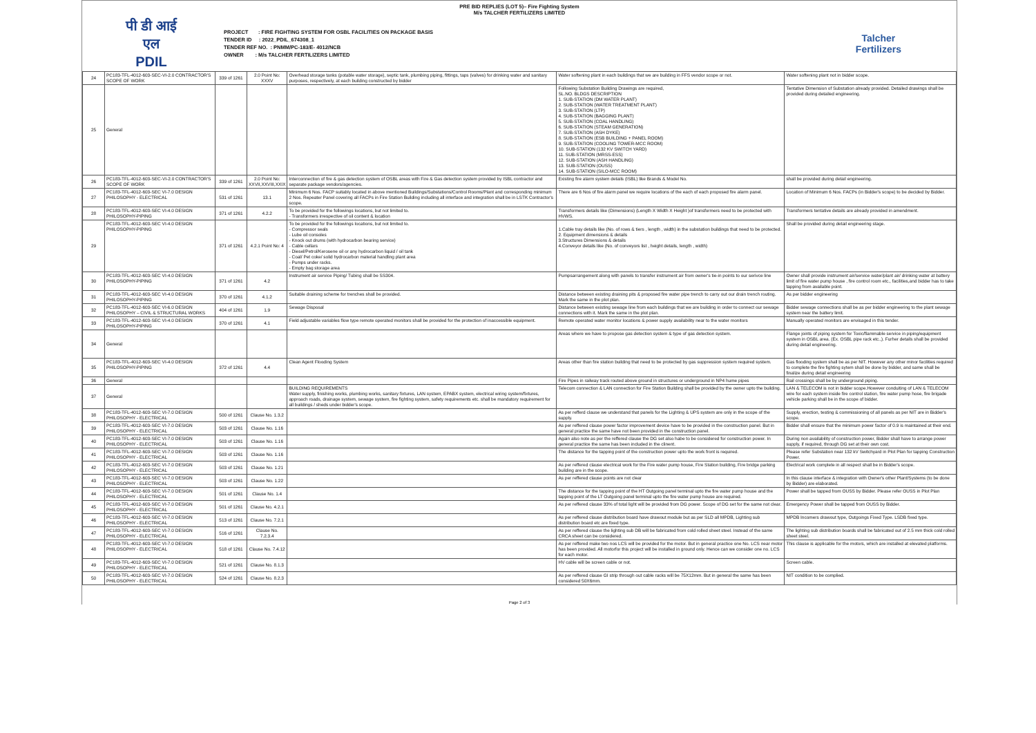PRE BID REPLIES (LOT 5)– Fire Fighting System
M/s TALCHER FERTILIZERS LIMITED
पी डी आई एल
PDIL
PROJECT : FIRE FIGHTING SYSTEM FOR OSBL FACILITIES ON PACKAGE BASIS
TENDER ID : 2022_PDIL_674308_1
TENDER REF NO. : PNMM/PC-183/E- 4012/NCB
OWNER : M/s TALCHER FERTILIZERS LIMITED
Talcher
Fertilizers
| 24 | PC183-TFL-4012-603-SEC-VI-2.0 CONTRACTOR'S SCOPE OF WORK | 339 of 1261 | 2.0 Point No: XXXV | Overhead storage tanks (potable water storage), septic tank, plumbing piping, fittings, taps (valves) for drinking water and sanitary purposes, respectively, at each building constructed by bidder | Water softening plant in each buildings that we are building in FFS vendor scope or not. | Water softening plant not in bidder scope. |
| 25 | General | | | | Following Substation Building Drawings are required, SL.NO. BLDGS DESCRIPTION 1. SUB-STATION (DM WATER PLANT) 2. SUB-STATION (WATER TREATMENT PLANT) 3. SUB-STATION (LTP) 4. SUB-STATION (BAGGING PLANT) 5. SUB-STATION (COAL HANDLING) 6. SUB-STATION (STEAM GENERATION) 7. SUB-STATION (ASH DYKE) 8. SUB-STATION (ESB BUILDING + PANEL ROOM) 9. SUB-STATION (COOLING TOWER-MCC ROOM) 10. SUB-STATION (132 KV SWITCH YARD) 11. SUB-STATION (MRSS-ESS) 12. SUB-STATION (ASH HANDLING) 13. SUB-STATION (OUSS) 14. SUB-STATION (SILO-MCC ROOM) | Tentative Dimension of Substation already provided. Detailed drawings shall be provided during detailed engineering. |
| 26 | PC183-TFL-4012-603-SEC-VI-2.0 CONTRACTOR'S SCOPE OF WORK | 339 of 1261 | 2.0 Point No: XXVII,XXVIII,XXIX | Interconnection of fire & gas detection system of OSBL areas with Fire & Gas detection system provided by ISBL contractor and separate package vendors/agencies. | Existing fire alarm system details (ISBL) like Brands & Model No. | shall be provided during detail engineering. |
| 27 | PC183-TFL-4012-603-SEC VI-7.0 DESIGN PHILOSOPHY - ELECTRICAL | 531 of 1261 | 13.1 | Minimum 6 Nos. FACP suitably located in above mentioned Buildings/Substations/Control Rooms/Plant and corresponding minimum 2 Nos. Repeater Panel covering all FACPs in Fire Station Building including all interface and integration shall be in LSTK Contractor's scope. | There are 6 Nos of fire alarm panel we require locations of the each of each proposed fire alarm panel. | Location of Minimum 6 Nos. FACPs (in Bidder's scope) to be decided by Bidder. |
| 28 | PC183-TFL-4012-603-SEC VI-4.0 DESIGN PHILOSOPHY-PIPING | 371 of 1261 | 4.2.2 | To be provided for the followings locations, but not limited to. - Transformers irrespective of oil content & location | Transformers details like (Dimensions) (Length X Width X Height )of transformers need to be protected with HVWS. | Transformers tentative details are already provided in amendment. |
| 29 | PC183-TFL-4012-603-SEC VI-4.0 DESIGN PHILOSOPHY-PIPING | 371 of 1261 | 4.2.1 Point No: 4 | To be provided for the followings locations, but not limited to. - Compressor seals - Lube oil consoles - Knock out drums (with hydrocarbon bearing service) - Cable cellars - Diesel/Petrol/Kerosene oil or any hydrocarbon liquid / oil tank - Coal/ Pet coke/ solid hydrocarbon material handling plant area - Pumps under racks. - Empty bag storage area | 1.Cable tray details like (No. of rows & tiers , length , width) in the substation buildings that need to be protected. 2. Equipment dimensions & details 3.Structures Dimensions & details 4.Conveyor details like (No. of conveyors list , height details, length , width) | Shall be provided during detail engineering stage. |
| 30 | PC183-TFL-4012-603-SEC VI-4.0 DESIGN PHILOSOPHY-PIPING | 371 of 1261 | 4.2 | Instrument air service Piping/ Tubing shall be SS304. | Pumpsarrangement along with panels to transfer instrument air from owner's tie-in points to our serivce line | Owner shall provide instrument air/service water/plant air/ drinking water at battery limit of fire water pump house , fire control room etc., facilities,and bidder has to take tapping from available point. |
| 31 | PC183-TFL-4012-603-SEC VI-4.0 DESIGN PHILOSOPHY-PIPING | 370 of 1261 | 4.1.2 | Suitable draining scheme for trenches shall be provided. | Distance between existing draining pits & proposed fire water pipe trench to carry out our drain trench routing. Mark the same in the plot plan. | As per bidder engineering |
| 32 | PC183-TFL-4012-603-SEC VI-6.0 DESIGN PHILOSOPHY – CIVIL & STRUCTURAL WORKS | 404 of 1261 | 1.9 | Sewage Disposal | Distance between existing sewage line from each buildings that we are building in order to connect our sewage connections with it. Mark the same in the plot plan. | Bidder sewage connections shall be as per bidder engineering to the plant sewage system near the battery limit. |
| 33 | PC183-TFL-4012-603-SEC VI-4.0 DESIGN PHILOSOPHY-PIPING | 370 of 1261 | 4.1 | Field adjustable variables flow type remote operated monitors shall be provided for the protection of inaccessible equipment. | Remote operated water monitor locations & power supply availability near to the water monitors | Manually operated monitors are envisaged in this tender. |
| 34 | General | | | | Areas where we have to propose gas detection system & type of gas detection system. | Flange joints of piping system for Toxic/flammable service in piping/equipment system in OSBL area. (Ex. OSBL pipe rack etc.,). Furher details shall be provided during detail engineering. |
| 35 | PC183-TFL-4012-603-SEC VI-4.0 DESIGN PHILOSOPHY-PIPING | 372 of 1261 | 4.4 | Clean Agent Flooding System | Areas other than fire station building that need to be protected by gas suppression system required system. | Gas flooding system shall be as per NIT. However any other minor facilities required to complete the fire fighting sytem shall be done by bidder, and same shall be finalize during detail engineering |
| 36 | General | | | | Fire Pipes in railway track routed above ground in structures or underground in NP4 hume pipes | Rail crossings shall be by underground piping. |
| 37 | General | | | BUILDING REQUIREMENTS Water supply, finishing works, plumbing works, sanitary fixtures, LAN system, EPABX system, electrical wiring system/fixtures, approach roads, drainage system, sewage system, fire fighting system, safety requirements etc. shall be mandatory requirement for all buildings / sheds under bidder's scope. | Telecom connection & LAN connection for Fire Station Building shall be provided by the owner upto the building. | LAN & TELECOM is not in bidder scope.However conduiting of LAN & TELECOM wire for each system inside fire control station, fire water pump hose, fire brigade vehicle parking shall be in the scope of bidder. |
| 38 | PC183-TFL-4012-603-SEC VI-7.0 DESIGN PHILOSOPHY - ELECTRICAL | 500 of 1261 | Clause No. 1.3.2 | | As per refferd clause we understand that panels for the Lighting & UPS system are only in the scope of the supply. | Supply, erection, testing & commissioning of all panels as per NIT are in Bidder's scope. |
| 39 | PC183-TFL-4012-603-SEC VI-7.0 DESIGN PHILOSOPHY - ELECTRICAL | 503 of 1261 | Clause No. 1.16 | | As per reffered clause power factor improvement device have to be provided in the construction panel. But in general practice the same have not been provided in the construction panel. | Bidder shall ensure that the minimum power factor of 0.9 is maintained at their end. |
| 40 | PC183-TFL-4012-603-SEC VI-7.0 DESIGN PHILOSOPHY - ELECTRICAL | 503 of 1261 | Clause No. 1.16 | | Again also note as per the reffered clause the DG set also habe to be considered for construction power. In general practice the same has been included in the clinent. | During non availability of construction power, Bidder shall have to arrange power supply, if required, through DG set at their own cost. |
| 41 | PC183-TFL-4012-603-SEC VI-7.0 DESIGN PHILOSOPHY - ELECTRICAL | 503 of 1261 | Clause No. 1.16 | | The distance for the tapping point of the construction power upto the work front is required. | Please refer Substation near 132 kV Switchyard in Plot Plan for tapping Construction Power. |
| 42 | PC183-TFL-4012-603-SEC VI-7.0 DESIGN PHILOSOPHY - ELECTRICAL | 503 of 1261 | Clause No. 1.21 | | As per reffered clause electrical work for the Fire water pump house, Fire Station building, Fire bridge parking building are in the scope. | Electrical work complete in all respect shall be in Bidder's scope. |
| 43 | PC183-TFL-4012-603-SEC VI-7.0 DESIGN PHILOSOPHY - ELECTRICAL | 503 of 1261 | Clause No. 1.22 | | As per reffered clause points are not clear | In this clause interface & integration with Owner's other Plant/Systems (to be done by Bidder) are elaborated. |
| 44 | PC183-TFL-4012-603-SEC VI-7.0 DESIGN PHILOSOPHY - ELECTRICAL | 501 of 1261 | Clause No. 1.4 | | The distance for the tapping point of the HT Outgoing panel terminal upto the fire water pump house and the tapping point of the LT Outgoing panel terminal upto the fire water pump house are required. | Power shall be tapped from OUSS by Bidder. Please refer OUSS in Plot Plan |
| 45 | PC183-TFL-4012-603-SEC VI-7.0 DESIGN PHILOSOPHY - ELECTRICAL | 501 of 1261 | Clause No. 4.2.1 | | As per reffered clause 33% of total light will be provided from DG power. Scope of DG set for the same not clear. | Emergency Power shall be tapped from OUSS by Bidder. |
| 46 | PC183-TFL-4012-603-SEC VI-7.0 DESIGN PHILOSOPHY - ELECTRICAL | 513 of 1261 | Clause No. 7.2.1 | | As per reffered clause distribution board have drawout module but as per SLD all MPDB, Lighting sub distribution board etc are fixed type. | MPDB Incomers drawout type, Outgoings Fixed Type. LSDB fixed type. |
| 47 | PC183-TFL-4012-603-SEC VI-7.0 DESIGN PHILOSOPHY - ELECTRICAL | 516 of 1261 | Clause No. 7.2.3.4 | | As per reffered clause the lighting sub DB will be fabricated from cold rolled sheet steel. Instead of the same CRCA sheet can be considered. | The lighting sub distribution boards shall be fabricated out of 2.5 mm thick cold rolled sheet steel. |
| 48 | PC183-TFL-4012-603-SEC VI-7.0 DESIGN PHILOSOPHY - ELECTRICAL | 518 of 1261 | Clause No. 7.4.12 | | As per reffered make two nos LCS will be provided for the motor. But in general practice one No. LCS near motor has been provided. All motorfor this project will be installed in ground only. Hence can we consider one no. LCS for each motor. | This clause is applicable for the motors, which are installed at elevated platforms. |
| 49 | PC183-TFL-4012-603-SEC VI-7.0 DESIGN PHILOSOPHY - ELECTRICAL | 521 of 1261 | Clause No. 8.1.3 | | HV cable will be screen cable or not. | Screen cable. |
| 50 | PC183-TFL-4012-603-SEC VI-7.0 DESIGN PHILOSOPHY - ELECTRICAL | 524 of 1261 | Clause No. 8.2.3 | | As per reffered clause GI strip through out cable racks will be 75X12mm. But in general the same has been considered 50X6mm. | NIT condition to be complied. |
Page 2 of 3